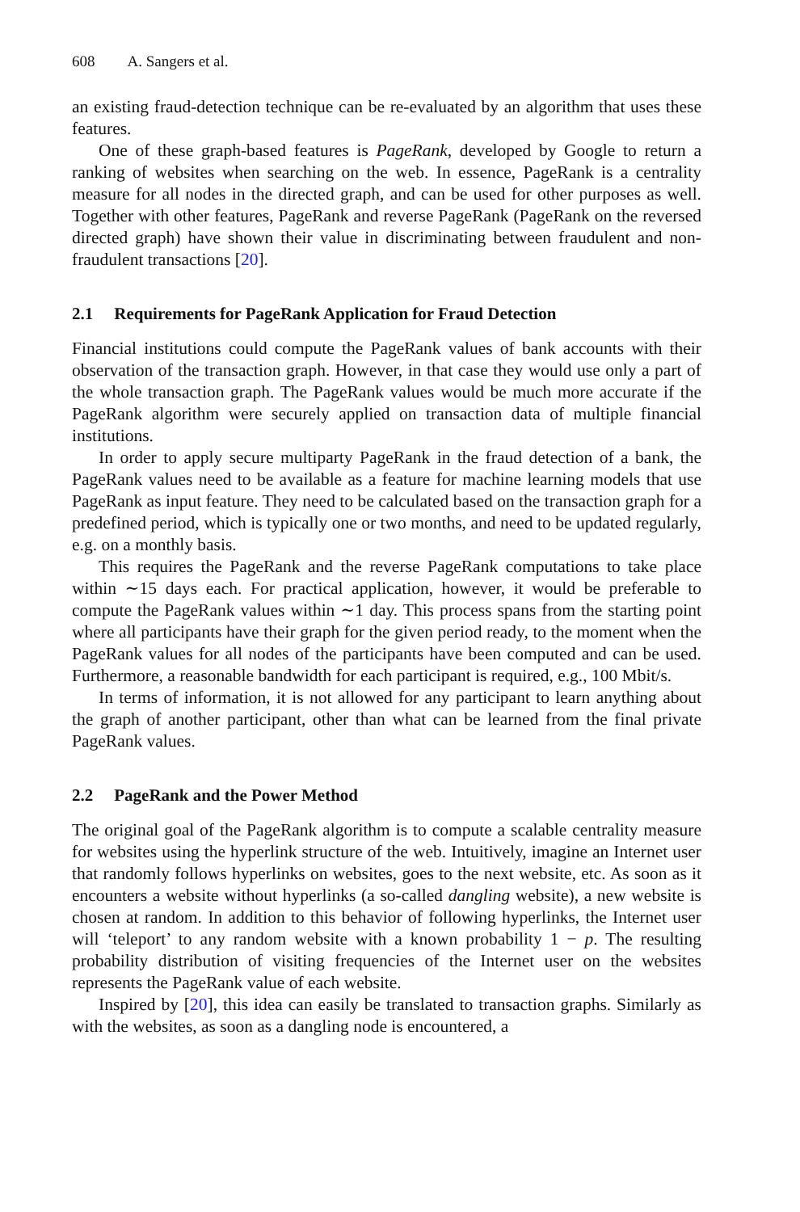608 A. Sangers et al.
an existing fraud-detection technique can be re-evaluated by an algorithm that uses these features.
One of these graph-based features is PageRank, developed by Google to return a ranking of websites when searching on the web. In essence, PageRank is a centrality measure for all nodes in the directed graph, and can be used for other purposes as well. Together with other features, PageRank and reverse PageRank (PageRank on the reversed directed graph) have shown their value in discriminating between fraudulent and non-fraudulent transactions [20].
2.1 Requirements for PageRank Application for Fraud Detection
Financial institutions could compute the PageRank values of bank accounts with their observation of the transaction graph. However, in that case they would use only a part of the whole transaction graph. The PageRank values would be much more accurate if the PageRank algorithm were securely applied on transaction data of multiple financial institutions.
In order to apply secure multiparty PageRank in the fraud detection of a bank, the PageRank values need to be available as a feature for machine learning models that use PageRank as input feature. They need to be calculated based on the transaction graph for a predefined period, which is typically one or two months, and need to be updated regularly, e.g. on a monthly basis.
This requires the PageRank and the reverse PageRank computations to take place within ∼15 days each. For practical application, however, it would be preferable to compute the PageRank values within ∼1 day. This process spans from the starting point where all participants have their graph for the given period ready, to the moment when the PageRank values for all nodes of the participants have been computed and can be used. Furthermore, a reasonable bandwidth for each participant is required, e.g., 100 Mbit/s.
In terms of information, it is not allowed for any participant to learn anything about the graph of another participant, other than what can be learned from the final private PageRank values.
2.2 PageRank and the Power Method
The original goal of the PageRank algorithm is to compute a scalable centrality measure for websites using the hyperlink structure of the web. Intuitively, imagine an Internet user that randomly follows hyperlinks on websites, goes to the next website, etc. As soon as it encounters a website without hyperlinks (a so-called dangling website), a new website is chosen at random. In addition to this behavior of following hyperlinks, the Internet user will ‘teleport’ to any random website with a known probability 1 − p. The resulting probability distribution of visiting frequencies of the Internet user on the websites represents the PageRank value of each website.
Inspired by [20], this idea can easily be translated to transaction graphs. Similarly as with the websites, as soon as a dangling node is encountered, a